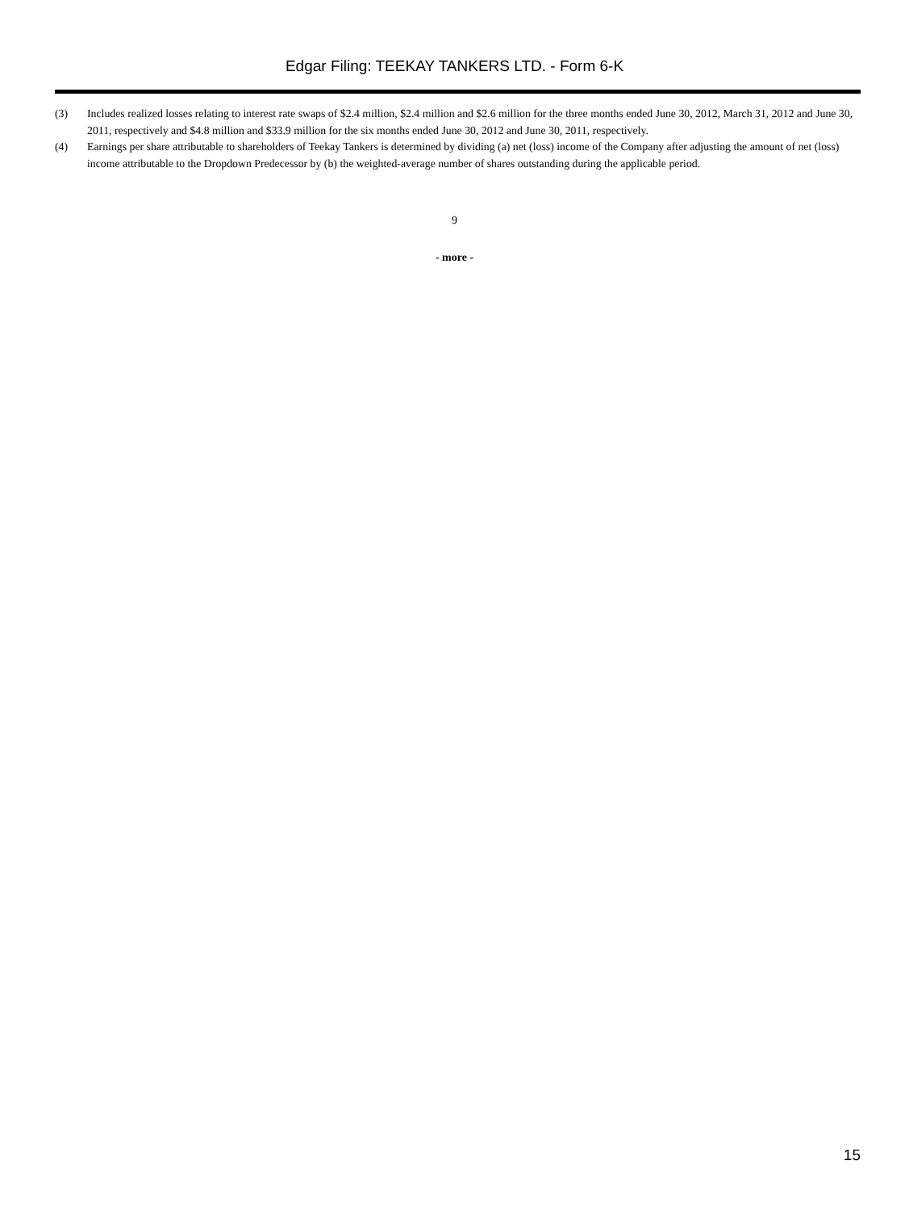Edgar Filing: TEEKAY TANKERS LTD. - Form 6-K
(3) Includes realized losses relating to interest rate swaps of $2.4 million, $2.4 million and $2.6 million for the three months ended June 30, 2012, March 31, 2012 and June 30, 2011, respectively and $4.8 million and $33.9 million for the six months ended June 30, 2012 and June 30, 2011, respectively.
(4) Earnings per share attributable to shareholders of Teekay Tankers is determined by dividing (a) net (loss) income of the Company after adjusting the amount of net (loss) income attributable to the Dropdown Predecessor by (b) the weighted-average number of shares outstanding during the applicable period.
9
- more -
15